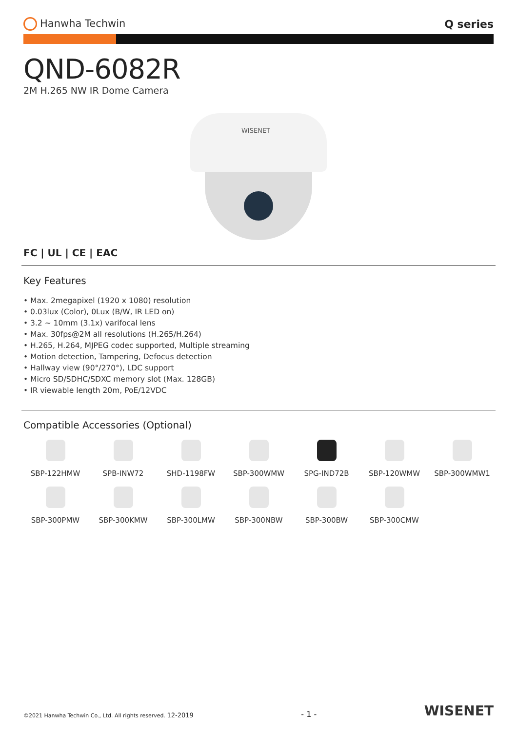Hanwha Techwin Q series
QND-6082R
2M H.265 NW IR Dome Camera
WISENET
FC | UL | CE | EAC
Key Features
• Max. 2megapixel (1920 x 1080) resolution
• 0.03lux (Color), 0Lux (B/W, IR LED on)
• 3.2 ~ 10mm (3.1x) varifocal lens
• Max. 30fps@2M all resolutions (H.265/H.264)
• H.265, H.264, MJPEG codec supported, Multiple streaming
• Motion detection, Tampering, Defocus detection
• Hallway view (90°/270°), LDC support
• Micro SD/SDHC/SDXC memory slot (Max. 128GB)
• IR viewable length 20m, PoE/12VDC
Compatible Accessories (Optional)
SBP-122HMW
SPB-INW72
SHD-1198FW
SBP-300WMW
SPG-IND72B
SBP-120WMW
SBP-300WMW1
SBP-300PMW
SBP-300KMW
SBP-300LMW
SBP-300NBW
SBP-300BW
SBP-300CMW
©2021 Hanwha Techwin Co., Ltd. All rights reserved. 12-2019
- 1 -
WISENET